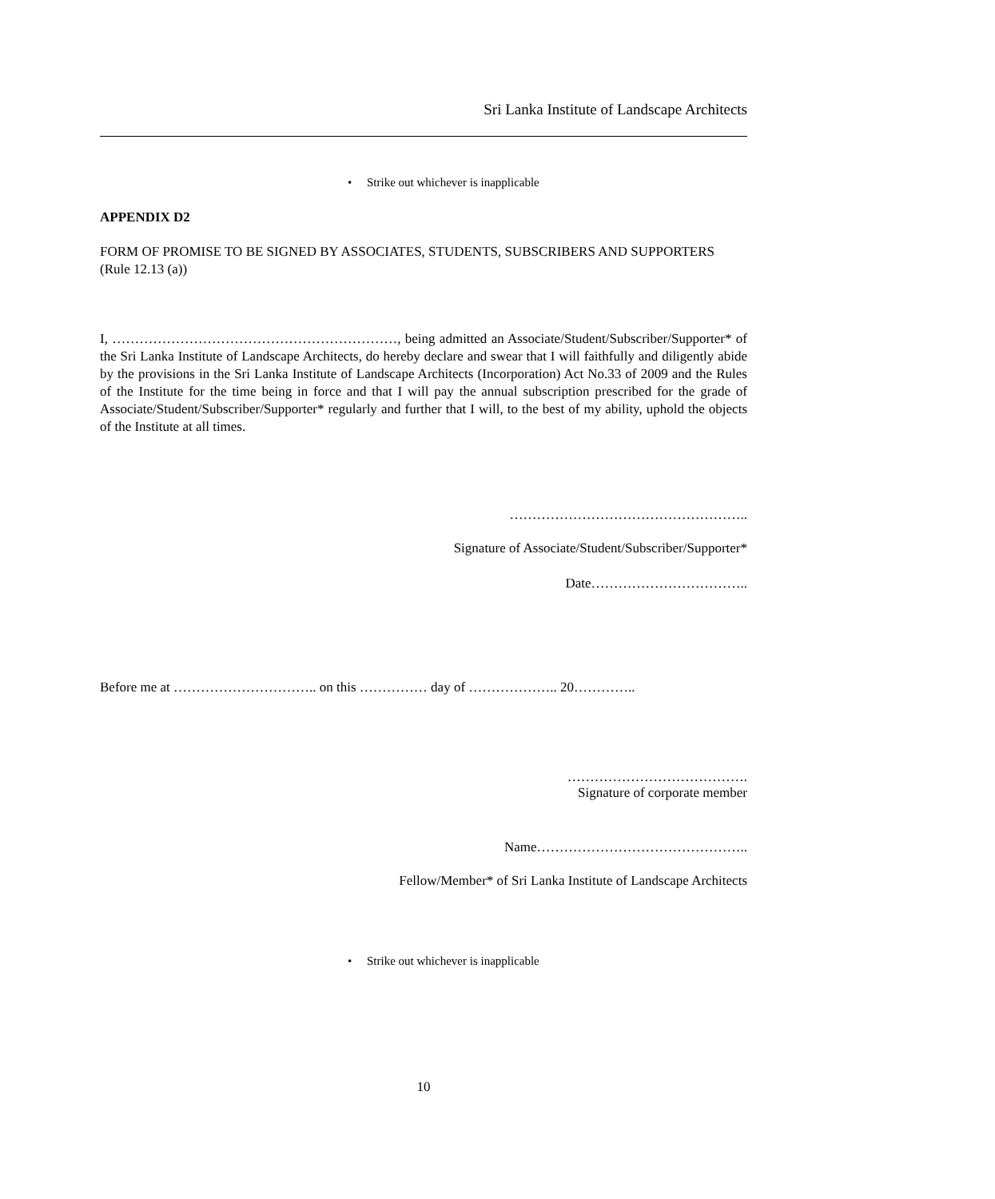Sri Lanka Institute of Landscape Architects
• Strike out whichever is inapplicable
APPENDIX D2
FORM OF PROMISE TO BE SIGNED BY ASSOCIATES, STUDENTS, SUBSCRIBERS AND SUPPORTERS
(Rule 12.13 (a))
I, ………………………………………………………, being admitted an Associate/Student/Subscriber/Supporter* of the Sri Lanka Institute of Landscape Architects, do hereby declare and swear that I will faithfully and diligently abide by the provisions in the Sri Lanka Institute of Landscape Architects (Incorporation) Act No.33 of 2009 and the Rules of the Institute for the time being in force and that I will pay the annual subscription prescribed for the grade of Associate/Student/Subscriber/Supporter* regularly and further that I will, to the best of my ability, uphold the objects of the Institute at all times.
……………………………………………..
Signature of Associate/Student/Subscriber/Supporter*
Date……………………………..
Before me at ………………………….. on this …………… day of ……………….. 20…………..
………………………………….
Signature of corporate member
Name………………………………………..
Fellow/Member* of Sri Lanka Institute of Landscape Architects
• Strike out whichever is inapplicable
10